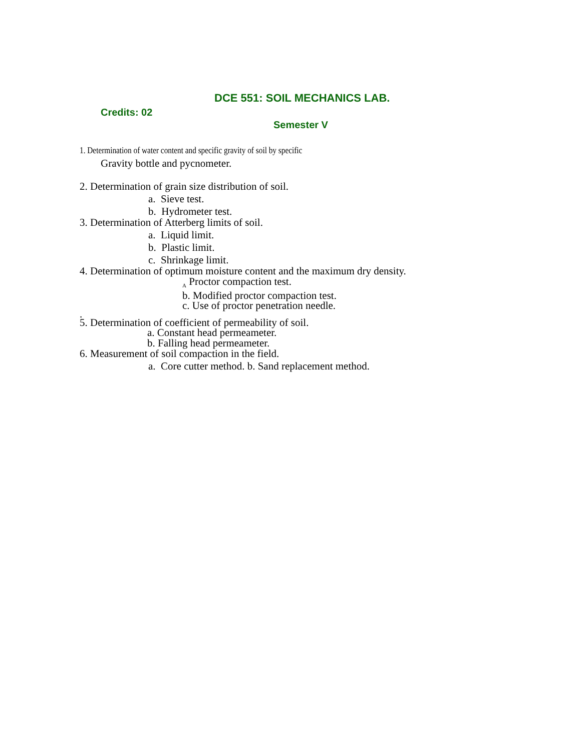DCE 551: SOIL MECHANICS LAB.
Credits: 02
Semester V
1. Determination of water content and specific gravity of soil by specific
Gravity bottle and pycnometer.
2. Determination of grain size distribution of soil.
a. Sieve test.
b. Hydrometer test.
3. Determination of Atterberg limits of soil.
a. Liquid limit.
b. Plastic limit.
c. Shrinkage limit.
4. Determination of optimum moisture content and the maximum dry density.
<sub>A</sub> Proctor compaction test.
b. Modified proctor compaction test.
c. Use of proctor penetration needle.
.
5. Determination of coefficient of permeability of soil.
a. Constant head permeameter.
b. Falling head permeameter.
6. Measurement of soil compaction in the field.
a. Core cutter method. b. Sand replacement method.